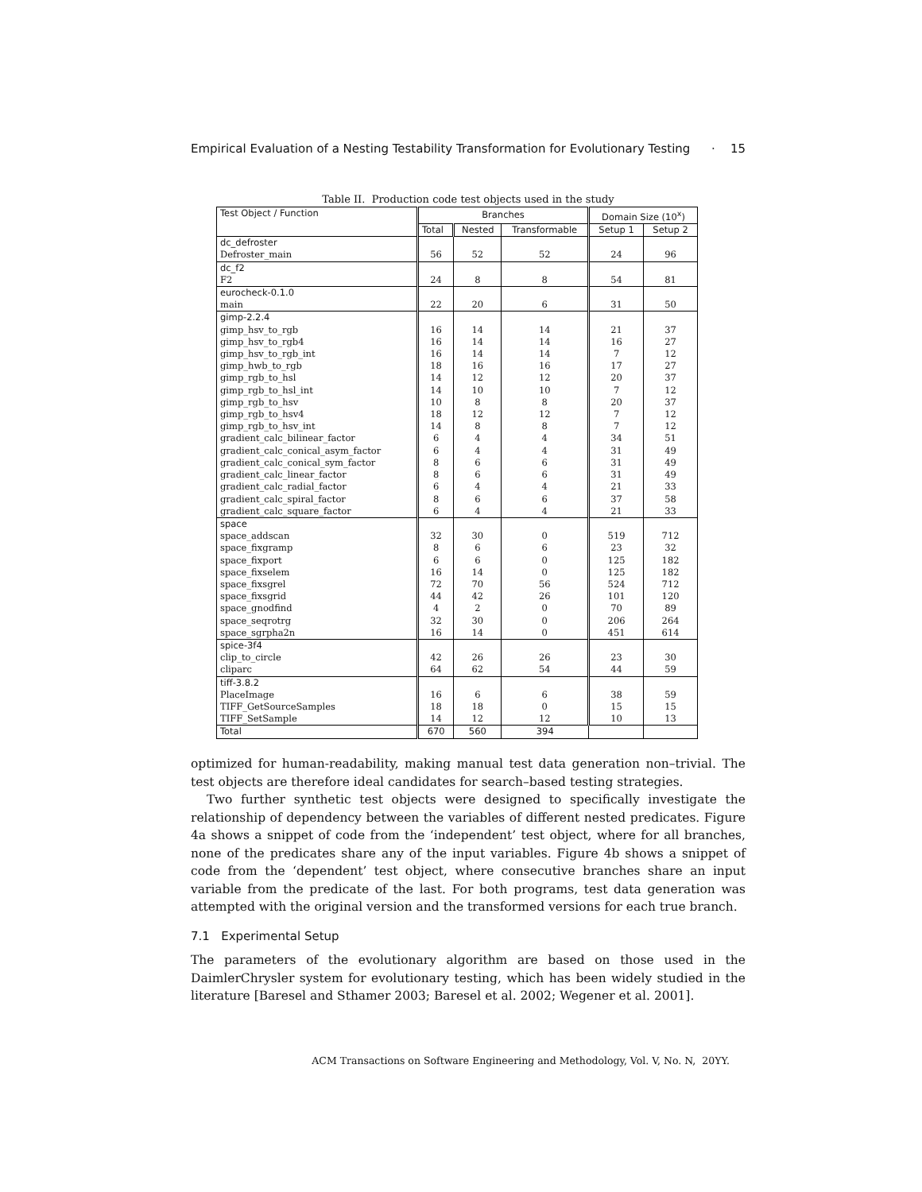Empirical Evaluation of a Nesting Testability Transformation for Evolutionary Testing · 15
Table II. Production code test objects used in the study
| Test Object / Function | Branches | | | Domain Size (10<sup>x</sup>) | |
| --- | --- | --- | --- | --- | --- |
| | Total | Nested | Transformable | Setup 1 | Setup 2 |
| dc_defroster | | | | | |
| Defroster_main | 56 | 52 | 52 | 24 | 96 |
| dc_f2 | | | | | |
| F2 | 24 | 8 | 8 | 54 | 81 |
| eurocheck-0.1.0 | | | | | |
| main | 22 | 20 | 6 | 31 | 50 |
| gimp-2.2.4 | | | | | |
| gimp_hsv_to_rgb | 16 | 14 | 14 | 21 | 37 |
| gimp_hsv_to_rgb4 | 16 | 14 | 14 | 16 | 27 |
| gimp_hsv_to_rgb_int | 16 | 14 | 14 | 7 | 12 |
| gimp_hwb_to_rgb | 18 | 16 | 16 | 17 | 27 |
| gimp_rgb_to_hsl | 14 | 12 | 12 | 20 | 37 |
| gimp_rgb_to_hsl_int | 14 | 10 | 10 | 7 | 12 |
| gimp_rgb_to_hsv | 10 | 8 | 8 | 20 | 37 |
| gimp_rgb_to_hsv4 | 18 | 12 | 12 | 7 | 12 |
| gimp_rgb_to_hsv_int | 14 | 8 | 8 | 7 | 12 |
| gradient_calc_bilinear_factor | 6 | 4 | 4 | 34 | 51 |
| gradient_calc_conical_asym_factor | 6 | 4 | 4 | 31 | 49 |
| gradient_calc_conical_sym_factor | 8 | 6 | 6 | 31 | 49 |
| gradient_calc_linear_factor | 8 | 6 | 6 | 31 | 49 |
| gradient_calc_radial_factor | 6 | 4 | 4 | 21 | 33 |
| gradient_calc_spiral_factor | 8 | 6 | 6 | 37 | 58 |
| gradient_calc_square_factor | 6 | 4 | 4 | 21 | 33 |
| space | | | | | |
| space_addscan | 32 | 30 | 0 | 519 | 712 |
| space_fixgramp | 8 | 6 | 6 | 23 | 32 |
| space_fixport | 6 | 6 | 0 | 125 | 182 |
| space_fixselem | 16 | 14 | 0 | 125 | 182 |
| space_fixsgrel | 72 | 70 | 56 | 524 | 712 |
| space_fixsgrid | 44 | 42 | 26 | 101 | 120 |
| space_gnodfind | 4 | 2 | 0 | 70 | 89 |
| space_seqrotrg | 32 | 30 | 0 | 206 | 264 |
| space_sgrpha2n | 16 | 14 | 0 | 451 | 614 |
| spice-3f4 | | | | | |
| clip_to_circle | 42 | 26 | 26 | 23 | 30 |
| cliparc | 64 | 62 | 54 | 44 | 59 |
| tiff-3.8.2 | | | | | |
| PlaceImage | 16 | 6 | 6 | 38 | 59 |
| TIFF_GetSourceSamples | 18 | 18 | 0 | 15 | 15 |
| TIFF_SetSample | 14 | 12 | 12 | 10 | 13 |
| Total | 670 | 560 | 394 | | |
optimized for human-readability, making manual test data generation non–trivial. The test objects are therefore ideal candidates for search–based testing strategies.
Two further synthetic test objects were designed to specifically investigate the relationship of dependency between the variables of different nested predicates. Figure 4a shows a snippet of code from the ‘independent’ test object, where for all branches, none of the predicates share any of the input variables. Figure 4b shows a snippet of code from the ‘dependent’ test object, where consecutive branches share an input variable from the predicate of the last. For both programs, test data generation was attempted with the original version and the transformed versions for each true branch.
7.1 Experimental Setup
The parameters of the evolutionary algorithm are based on those used in the DaimlerChrysler system for evolutionary testing, which has been widely studied in the literature [Baresel and Sthamer 2003; Baresel et al. 2002; Wegener et al. 2001].
ACM Transactions on Software Engineering and Methodology, Vol. V, No. N, 20YY.